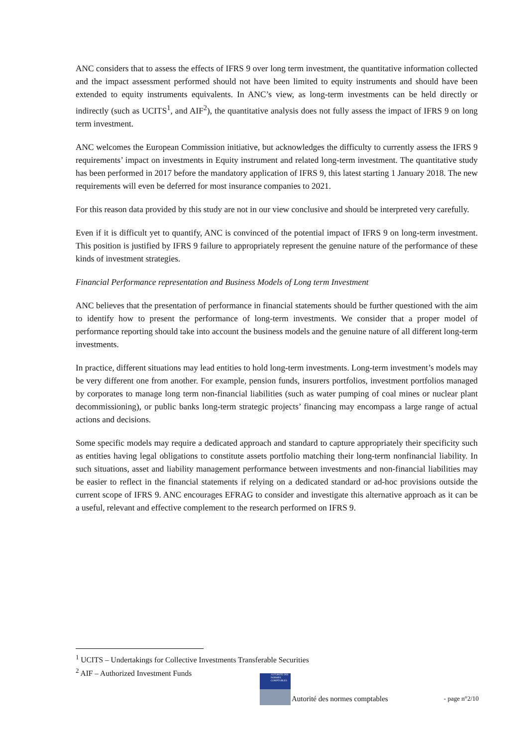ANC considers that to assess the effects of IFRS 9 over long term investment, the quantitative information collected and the impact assessment performed should not have been limited to equity instruments and should have been extended to equity instruments equivalents. In ANC’s view, as long-term investments can be held directly or indirectly (such as UCITS<sup>1</sup>, and AIF<sup>2</sup>), the quantitative analysis does not fully assess the impact of IFRS 9 on long term investment.
ANC welcomes the European Commission initiative, but acknowledges the difficulty to currently assess the IFRS 9 requirements’ impact on investments in Equity instrument and related long-term investment. The quantitative study has been performed in 2017 before the mandatory application of IFRS 9, this latest starting 1 January 2018. The new requirements will even be deferred for most insurance companies to 2021.
For this reason data provided by this study are not in our view conclusive and should be interpreted very carefully.
Even if it is difficult yet to quantify, ANC is convinced of the potential impact of IFRS 9 on long-term investment. This position is justified by IFRS 9 failure to appropriately represent the genuine nature of the performance of these kinds of investment strategies.
Financial Performance representation and Business Models of Long term Investment
ANC believes that the presentation of performance in financial statements should be further questioned with the aim to identify how to present the performance of long-term investments. We consider that a proper model of performance reporting should take into account the business models and the genuine nature of all different long-term investments.
In practice, different situations may lead entities to hold long-term investments. Long-term investment’s models may be very different one from another. For example, pension funds, insurers portfolios, investment portfolios managed by corporates to manage long term non-financial liabilities (such as water pumping of coal mines or nuclear plant decommissioning), or public banks long-term strategic projects’ financing may encompass a large range of actual actions and decisions.
Some specific models may require a dedicated approach and standard to capture appropriately their specificity such as entities having legal obligations to constitute assets portfolio matching their long-term nonfinancial liability. In such situations, asset and liability management performance between investments and non-financial liabilities may be easier to reflect in the financial statements if relying on a dedicated standard or ad-hoc provisions outside the current scope of IFRS 9. ANC encourages EFRAG to consider and investigate this alternative approach as it can be a useful, relevant and effective complement to the research performed on IFRS 9.
<sup>1</sup> UCITS – Undertakings for Collective Investments Transferable Securities
<sup>2</sup> AIF – Authorized Investment Funds
AUTORITÉ DES NORMES COMPTABLES
Autorité des normes comptables - page n°2/10